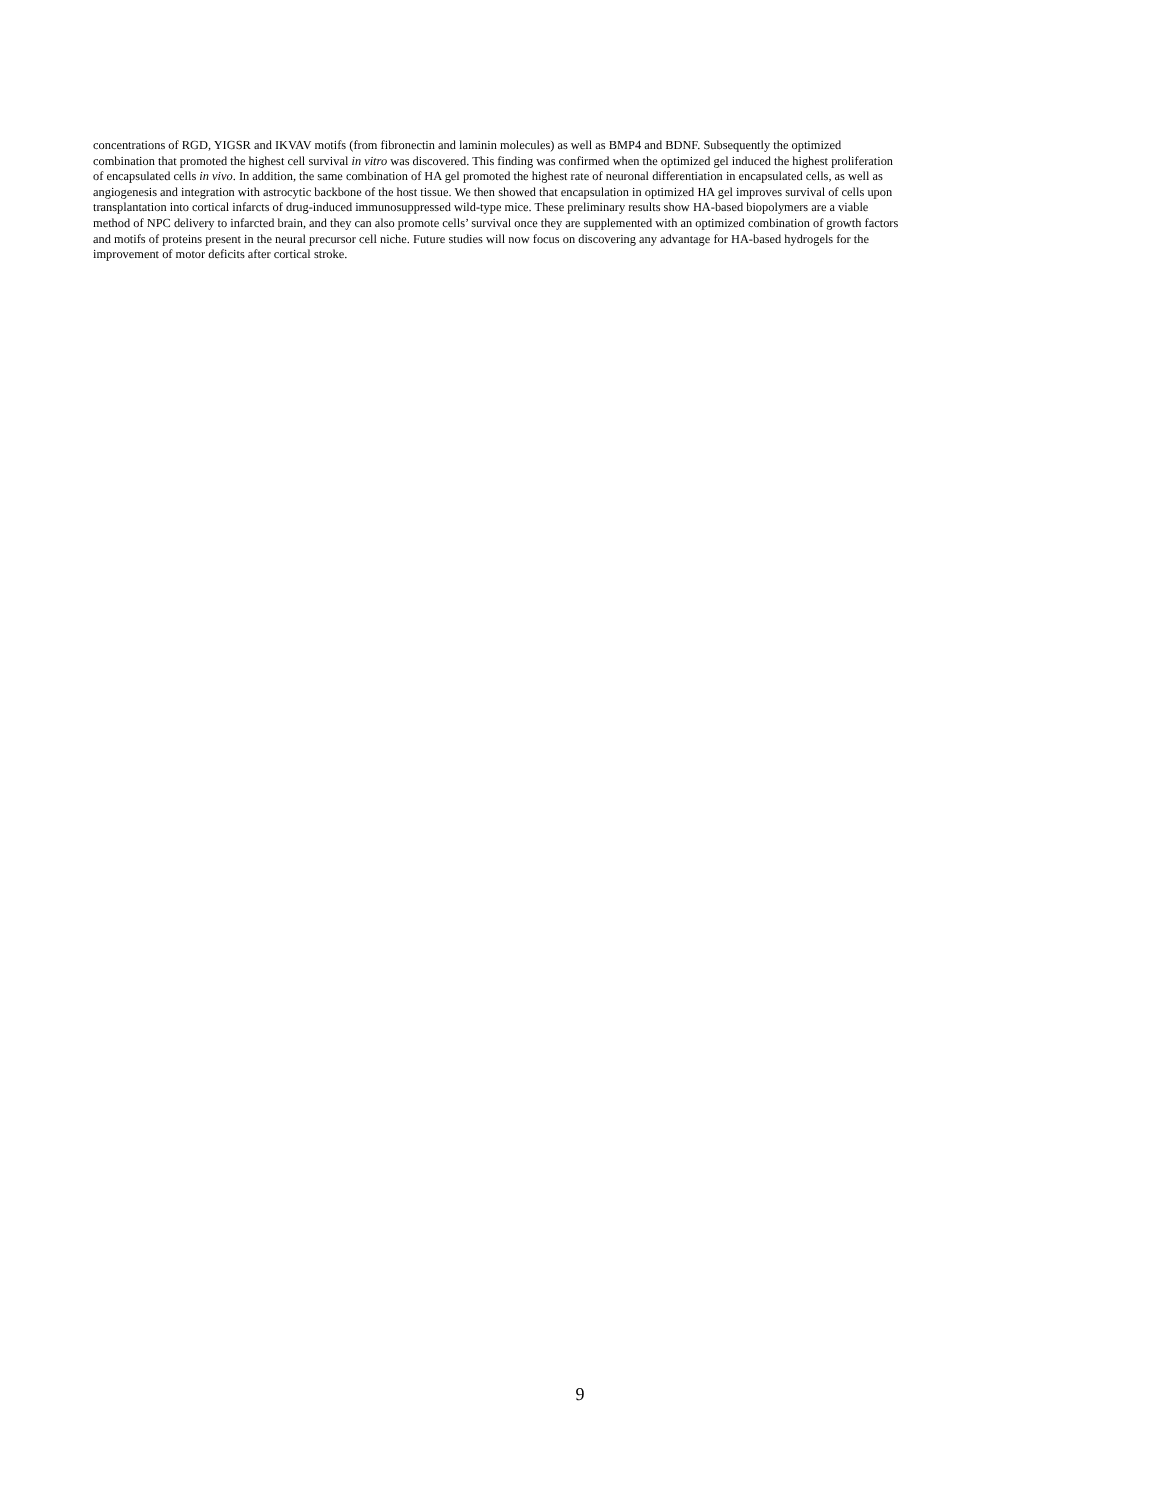concentrations of RGD, YIGSR and IKVAV motifs (from fibronectin and laminin molecules) as well as BMP4 and BDNF. Subsequently the optimized
combination that promoted the highest cell survival in vitro was discovered. This finding was confirmed when the optimized gel induced the highest proliferation
of encapsulated cells in vivo. In addition, the same combination of HA gel promoted the highest rate of neuronal differentiation in encapsulated cells, as well as
angiogenesis and integration with astrocytic backbone of the host tissue. We then showed that encapsulation in optimized HA gel improves survival of cells upon
transplantation into cortical infarcts of drug-induced immunosuppressed wild-type mice. These preliminary results show HA-based biopolymers are a viable
method of NPC delivery to infarcted brain, and they can also promote cells’ survival once they are supplemented with an optimized combination of growth factors
and motifs of proteins present in the neural precursor cell niche. Future studies will now focus on discovering any advantage for HA-based hydrogels for the
improvement of motor deficits after cortical stroke.
9